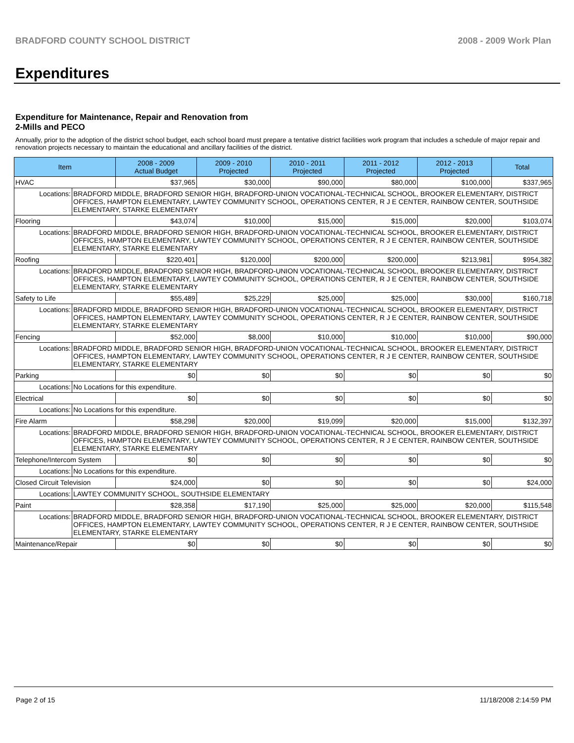BRADFORD COUNTY SCHOOL DISTRICT 2008 - 2009 Work Plan
Expenditures
Expenditure for Maintenance, Repair and Renovation from
2-Mills and PECO
Annually, prior to the adoption of the district school budget, each school board must prepare a tentative district facilities work program that includes a schedule of major repair and renovation projects necessary to maintain the educational and ancillary facilities of the district.
| Item | | 2008 - 2009 Actual Budget | 2009 - 2010 Projected | 2010 - 2011 Projected | 2011 - 2012 Projected | 2012 - 2013 Projected | Total |
| --- | --- | --- | --- | --- | --- | --- | --- |
| HVAC | | $37,965 | $30,000 | $90,000 | $80,000 | $100,000 | $337,965 |
| Locations: | BRADFORD MIDDLE, BRADFORD SENIOR HIGH, BRADFORD-UNION VOCATIONAL-TECHNICAL SCHOOL, BROOKER ELEMENTARY, DISTRICT OFFICES, HAMPTON ELEMENTARY, LAWTEY COMMUNITY SCHOOL, OPERATIONS CENTER, R J E CENTER, RAINBOW CENTER, SOUTHSIDE ELEMENTARY, STARKE ELEMENTARY | | | | | | |
| Flooring | | $43,074 | $10,000 | $15,000 | $15,000 | $20,000 | $103,074 |
| Locations: | BRADFORD MIDDLE, BRADFORD SENIOR HIGH, BRADFORD-UNION VOCATIONAL-TECHNICAL SCHOOL, BROOKER ELEMENTARY, DISTRICT OFFICES, HAMPTON ELEMENTARY, LAWTEY COMMUNITY SCHOOL, OPERATIONS CENTER, R J E CENTER, RAINBOW CENTER, SOUTHSIDE ELEMENTARY, STARKE ELEMENTARY | | | | | | |
| Roofing | | $220,401 | $120,000 | $200,000 | $200,000 | $213,981 | $954,382 |
| Locations: | BRADFORD MIDDLE, BRADFORD SENIOR HIGH, BRADFORD-UNION VOCATIONAL-TECHNICAL SCHOOL, BROOKER ELEMENTARY, DISTRICT OFFICES, HAMPTON ELEMENTARY, LAWTEY COMMUNITY SCHOOL, OPERATIONS CENTER, R J E CENTER, RAINBOW CENTER, SOUTHSIDE ELEMENTARY, STARKE ELEMENTARY | | | | | | |
| Safety to Life | | $55,489 | $25,229 | $25,000 | $25,000 | $30,000 | $160,718 |
| Locations: | BRADFORD MIDDLE, BRADFORD SENIOR HIGH, BRADFORD-UNION VOCATIONAL-TECHNICAL SCHOOL, BROOKER ELEMENTARY, DISTRICT OFFICES, HAMPTON ELEMENTARY, LAWTEY COMMUNITY SCHOOL, OPERATIONS CENTER, R J E CENTER, RAINBOW CENTER, SOUTHSIDE ELEMENTARY, STARKE ELEMENTARY | | | | | | |
| Fencing | | $52,000 | $8,000 | $10,000 | $10,000 | $10,000 | $90,000 |
| Locations: | BRADFORD MIDDLE, BRADFORD SENIOR HIGH, BRADFORD-UNION VOCATIONAL-TECHNICAL SCHOOL, BROOKER ELEMENTARY, DISTRICT OFFICES, HAMPTON ELEMENTARY, LAWTEY COMMUNITY SCHOOL, OPERATIONS CENTER, R J E CENTER, RAINBOW CENTER, SOUTHSIDE ELEMENTARY, STARKE ELEMENTARY | | | | | | |
| Parking | | $0 | $0 | $0 | $0 | $0 | $0 |
| Locations: | No Locations for this expenditure. | | | | | | |
| Electrical | | $0 | $0 | $0 | $0 | $0 | $0 |
| Locations: | No Locations for this expenditure. | | | | | | |
| Fire Alarm | | $58,298 | $20,000 | $19,099 | $20,000 | $15,000 | $132,397 |
| Locations: | BRADFORD MIDDLE, BRADFORD SENIOR HIGH, BRADFORD-UNION VOCATIONAL-TECHNICAL SCHOOL, BROOKER ELEMENTARY, DISTRICT OFFICES, HAMPTON ELEMENTARY, LAWTEY COMMUNITY SCHOOL, OPERATIONS CENTER, R J E CENTER, RAINBOW CENTER, SOUTHSIDE ELEMENTARY, STARKE ELEMENTARY | | | | | | |
| Telephone/Intercom System | | $0 | $0 | $0 | $0 | $0 | $0 |
| Locations: | No Locations for this expenditure. | | | | | | |
| Closed Circuit Television | | $24,000 | $0 | $0 | $0 | $0 | $24,000 |
| Locations: | LAWTEY COMMUNITY SCHOOL, SOUTHSIDE ELEMENTARY | | | | | | |
| Paint | | $28,358 | $17,190 | $25,000 | $25,000 | $20,000 | $115,548 |
| Locations: | BRADFORD MIDDLE, BRADFORD SENIOR HIGH, BRADFORD-UNION VOCATIONAL-TECHNICAL SCHOOL, BROOKER ELEMENTARY, DISTRICT OFFICES, HAMPTON ELEMENTARY, LAWTEY COMMUNITY SCHOOL, OPERATIONS CENTER, R J E CENTER, RAINBOW CENTER, SOUTHSIDE ELEMENTARY, STARKE ELEMENTARY | | | | | | |
| Maintenance/Repair | | $0 | $0 | $0 | $0 | $0 | $0 |
Page 2 of 15 11/18/2008 2:14:59 PM